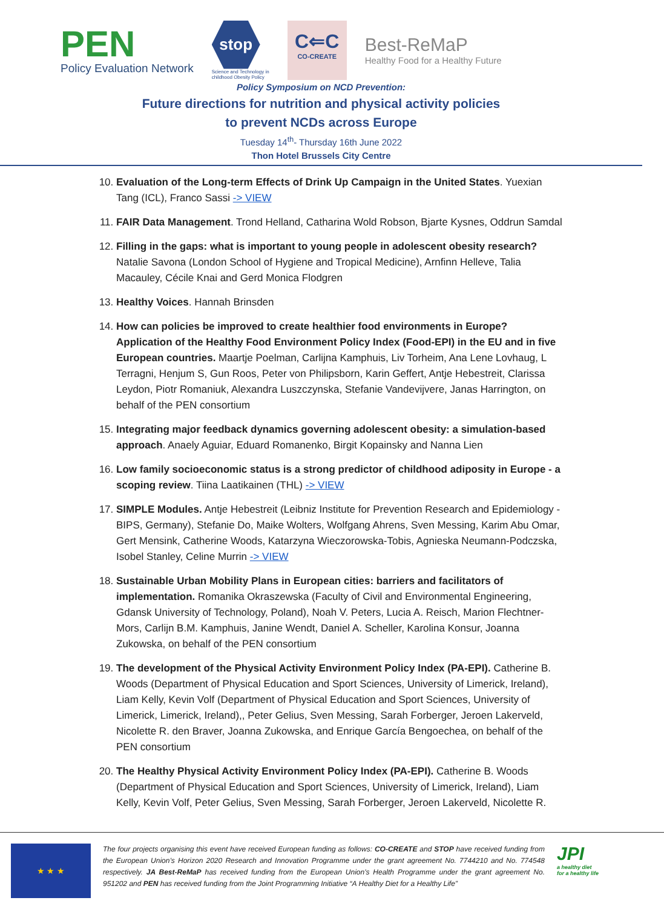PEN
Policy Evaluation Network
stop
Science and Technology in
childhood Obesity Policy
C⇐C
CO-CREATE
Best-ReMaP
Healthy Food for a Healthy Future
Policy Symposium on NCD Prevention:
Future directions for nutrition and physical activity policies
to prevent NCDs across Europe
Tuesday 14<sup>th</sup>- Thursday 16th June 2022
Thon Hotel Brussels City Centre
10. Evaluation of the Long-term Effects of Drink Up Campaign in the United States. Yuexian Tang (ICL), Franco Sassi -> VIEW
11. FAIR Data Management. Trond Helland, Catharina Wold Robson, Bjarte Kysnes, Oddrun Samdal
12. Filling in the gaps: what is important to young people in adolescent obesity research? Natalie Savona (London School of Hygiene and Tropical Medicine), Arnfinn Helleve, Talia Macauley, Cécile Knai and Gerd Monica Flodgren
13. Healthy Voices. Hannah Brinsden
14. How can policies be improved to create healthier food environments in Europe? Application of the Healthy Food Environment Policy Index (Food-EPI) in the EU and in five European countries. Maartje Poelman, Carlijna Kamphuis, Liv Torheim, Ana Lene Lovhaug, L Terragni, Henjum S, Gun Roos, Peter von Philipsborn, Karin Geffert, Antje Hebestreit, Clarissa Leydon, Piotr Romaniuk, Alexandra Luszczynska, Stefanie Vandevijvere, Janas Harrington, on behalf of the PEN consortium
15. Integrating major feedback dynamics governing adolescent obesity: a simulation-based approach. Anaely Aguiar, Eduard Romanenko, Birgit Kopainsky and Nanna Lien
16. Low family socioeconomic status is a strong predictor of childhood adiposity in Europe - a scoping review. Tiina Laatikainen (THL) -> VIEW
17. SIMPLE Modules. Antje Hebestreit (Leibniz Institute for Prevention Research and Epidemiology - BIPS, Germany), Stefanie Do, Maike Wolters, Wolfgang Ahrens, Sven Messing, Karim Abu Omar, Gert Mensink, Catherine Woods, Katarzyna Wieczorowska-Tobis, Agnieska Neumann-Podczska, Isobel Stanley, Celine Murrin -> VIEW
18. Sustainable Urban Mobility Plans in European cities: barriers and facilitators of implementation. Romanika Okraszewska (Faculty of Civil and Environmental Engineering, Gdansk University of Technology, Poland), Noah V. Peters, Lucia A. Reisch, Marion Flechtner-Mors, Carlijn B.M. Kamphuis, Janine Wendt, Daniel A. Scheller, Karolina Konsur, Joanna Zukowska, on behalf of the PEN consortium
19. The development of the Physical Activity Environment Policy Index (PA-EPI). Catherine B. Woods (Department of Physical Education and Sport Sciences, University of Limerick, Ireland), Liam Kelly, Kevin Volf (Department of Physical Education and Sport Sciences, University of Limerick, Limerick, Ireland),, Peter Gelius, Sven Messing, Sarah Forberger, Jeroen Lakerveld, Nicolette R. den Braver, Joanna Zukowska, and Enrique García Bengoechea, on behalf of the PEN consortium
20. The Healthy Physical Activity Environment Policy Index (PA-EPI). Catherine B. Woods (Department of Physical Education and Sport Sciences, University of Limerick, Ireland), Liam Kelly, Kevin Volf, Peter Gelius, Sven Messing, Sarah Forberger, Jeroen Lakerveld, Nicolette R.
★ ★ ★
The four projects organising this event have received European funding as follows: CO-CREATE and STOP have received funding from the European Union’s Horizon 2020 Research and Innovation Programme under the grant agreement No. 7744210 and No. 774548 respectively. JA Best-ReMaP has received funding from the European Union's Health Programme under the grant agreement No. 951202 and PEN has received funding from the Joint Programming Initiative “A Healthy Diet for a Healthy Life”
JPI
a healthy diet
for a healthy life